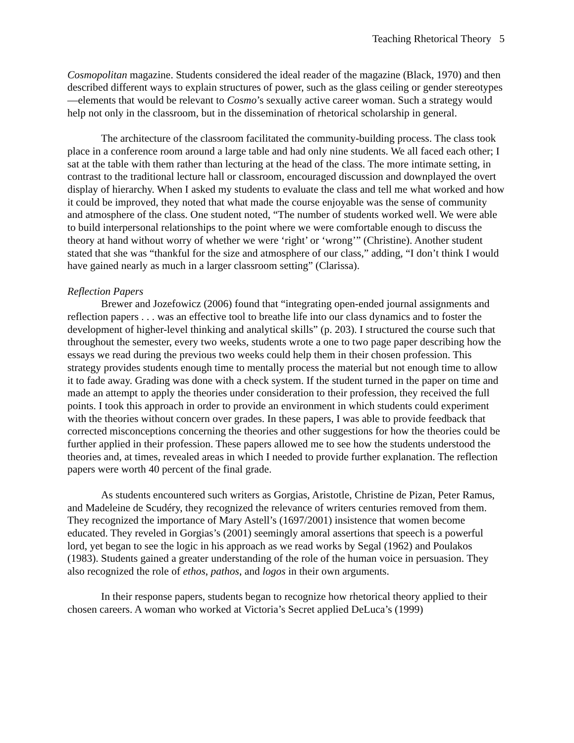Teaching Rhetorical Theory 5
Cosmopolitan magazine. Students considered the ideal reader of the magazine (Black, 1970) and then described different ways to explain structures of power, such as the glass ceiling or gender stereotypes—elements that would be relevant to Cosmo’s sexually active career woman. Such a strategy would help not only in the classroom, but in the dissemination of rhetorical scholarship in general.
The architecture of the classroom facilitated the community-building process. The class took place in a conference room around a large table and had only nine students. We all faced each other; I sat at the table with them rather than lecturing at the head of the class. The more intimate setting, in contrast to the traditional lecture hall or classroom, encouraged discussion and downplayed the overt display of hierarchy. When I asked my students to evaluate the class and tell me what worked and how it could be improved, they noted that what made the course enjoyable was the sense of community and atmosphere of the class. One student noted, “The number of students worked well. We were able to build interpersonal relationships to the point where we were comfortable enough to discuss the theory at hand without worry of whether we were ‘right’ or ‘wrong’” (Christine). Another student stated that she was “thankful for the size and atmosphere of our class,” adding, “I don’t think I would have gained nearly as much in a larger classroom setting” (Clarissa).
Reflection Papers
Brewer and Jozefowicz (2006) found that “integrating open-ended journal assignments and reflection papers . . . was an effective tool to breathe life into our class dynamics and to foster the development of higher-level thinking and analytical skills” (p. 203). I structured the course such that throughout the semester, every two weeks, students wrote a one to two page paper describing how the essays we read during the previous two weeks could help them in their chosen profession. This strategy provides students enough time to mentally process the material but not enough time to allow it to fade away. Grading was done with a check system. If the student turned in the paper on time and made an attempt to apply the theories under consideration to their profession, they received the full points. I took this approach in order to provide an environment in which students could experiment with the theories without concern over grades. In these papers, I was able to provide feedback that corrected misconceptions concerning the theories and other suggestions for how the theories could be further applied in their profession. These papers allowed me to see how the students understood the theories and, at times, revealed areas in which I needed to provide further explanation. The reflection papers were worth 40 percent of the final grade.
As students encountered such writers as Gorgias, Aristotle, Christine de Pizan, Peter Ramus, and Madeleine de Scudéry, they recognized the relevance of writers centuries removed from them. They recognized the importance of Mary Astell’s (1697/2001) insistence that women become educated. They reveled in Gorgias’s (2001) seemingly amoral assertions that speech is a powerful lord, yet began to see the logic in his approach as we read works by Segal (1962) and Poulakos (1983). Students gained a greater understanding of the role of the human voice in persuasion. They also recognized the role of ethos, pathos, and logos in their own arguments.
In their response papers, students began to recognize how rhetorical theory applied to their chosen careers. A woman who worked at Victoria’s Secret applied DeLuca’s (1999)